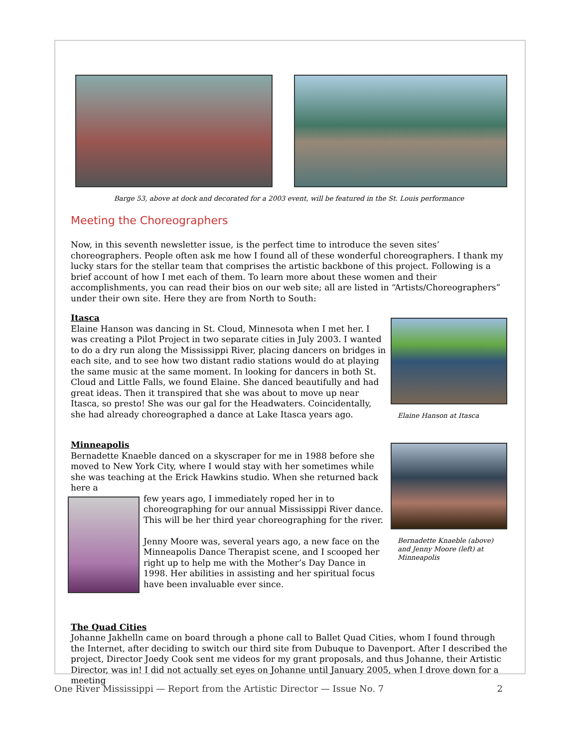Barge 53, above at dock and decorated for a 2003 event, will be featured in the St. Louis performance
Meeting the Choreographers
Now, in this seventh newsletter issue, is the perfect time to introduce the seven sites’ choreographers. People often ask me how I found all of these wonderful choreographers. I thank my lucky stars for the stellar team that comprises the artistic backbone of this project. Following is a brief account of how I met each of them. To learn more about these women and their accomplishments, you can read their bios on our web site; all are listed in “Artists/Choreographers” under their own site. Here they are from North to South:
Itasca
Elaine Hanson was dancing in St. Cloud, Minnesota when I met her. I was creating a Pilot Project in two separate cities in July 2003. I wanted to do a dry run along the Mississippi River, placing dancers on bridges in each site, and to see how two distant radio stations would do at playing the same music at the same moment. In looking for dancers in both St. Cloud and Little Falls, we found Elaine. She danced beautifully and had great ideas. Then it transpired that she was about to move up near Itasca, so presto! She was our gal for the Headwaters. Coincidentally, she had already choreographed a dance at Lake Itasca years ago.
Elaine Hanson at Itasca
Minneapolis
Bernadette Knaeble danced on a skyscraper for me in 1988 before she moved to New York City, where I would stay with her sometimes while she was teaching at the Erick Hawkins studio. When she returned back here a
few years ago, I immediately roped her in to choreographing for our annual Mississippi River dance. This will be her third year choreographing for the river.
Jenny Moore was, several years ago, a new face on the Minneapolis Dance Therapist scene, and I scooped her right up to help me with the Mother’s Day Dance in 1998. Her abilities in assisting and her spiritual focus have been invaluable ever since.
Bernadette Knaeble (above) and Jenny Moore (left) at Minneapolis
The Quad Cities
Johanne Jakhelln came on board through a phone call to Ballet Quad Cities, whom I found through the Internet, after deciding to switch our third site from Dubuque to Davenport. After I described the project, Director Joedy Cook sent me videos for my grant proposals, and thus Johanne, their Artistic Director, was in! I did not actually set eyes on Johanne until January 2005, when I drove down for a meeting
One River Mississippi — Report from the Artistic Director — Issue No. 7 2